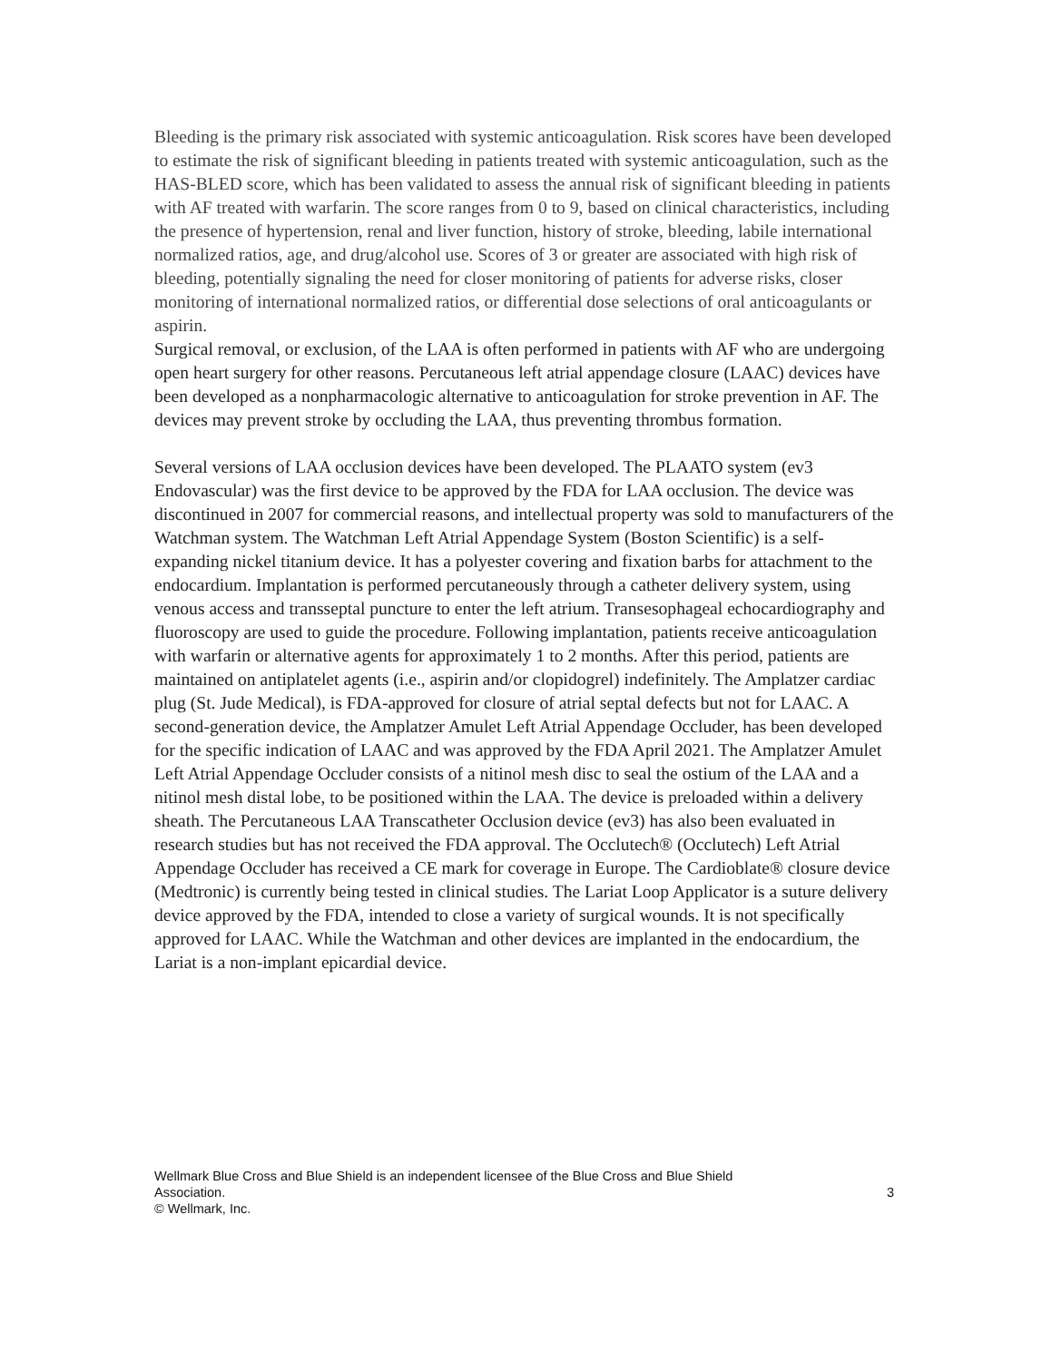Bleeding is the primary risk associated with systemic anticoagulation. Risk scores have been developed to estimate the risk of significant bleeding in patients treated with systemic anticoagulation, such as the HAS-BLED score, which has been validated to assess the annual risk of significant bleeding in patients with AF treated with warfarin. The score ranges from 0 to 9, based on clinical characteristics, including the presence of hypertension, renal and liver function, history of stroke, bleeding, labile international normalized ratios, age, and drug/alcohol use. Scores of 3 or greater are associated with high risk of bleeding, potentially signaling the need for closer monitoring of patients for adverse risks, closer monitoring of international normalized ratios, or differential dose selections of oral anticoagulants or aspirin.
Surgical removal, or exclusion, of the LAA is often performed in patients with AF who are undergoing open heart surgery for other reasons. Percutaneous left atrial appendage closure (LAAC) devices have been developed as a nonpharmacologic alternative to anticoagulation for stroke prevention in AF. The devices may prevent stroke by occluding the LAA, thus preventing thrombus formation.
Several versions of LAA occlusion devices have been developed. The PLAATO system (ev3 Endovascular) was the first device to be approved by the FDA for LAA occlusion. The device was discontinued in 2007 for commercial reasons, and intellectual property was sold to manufacturers of the Watchman system. The Watchman Left Atrial Appendage System (Boston Scientific) is a self-expanding nickel titanium device. It has a polyester covering and fixation barbs for attachment to the endocardium. Implantation is performed percutaneously through a catheter delivery system, using venous access and transseptal puncture to enter the left atrium. Transesophageal echocardiography and fluoroscopy are used to guide the procedure. Following implantation, patients receive anticoagulation with warfarin or alternative agents for approximately 1 to 2 months. After this period, patients are maintained on antiplatelet agents (i.e., aspirin and/or clopidogrel) indefinitely. The Amplatzer cardiac plug (St. Jude Medical), is FDA-approved for closure of atrial septal defects but not for LAAC. A second-generation device, the Amplatzer Amulet Left Atrial Appendage Occluder, has been developed for the specific indication of LAAC and was approved by the FDA April 2021. The Amplatzer Amulet Left Atrial Appendage Occluder consists of a nitinol mesh disc to seal the ostium of the LAA and a nitinol mesh distal lobe, to be positioned within the LAA. The device is preloaded within a delivery sheath. The Percutaneous LAA Transcatheter Occlusion device (ev3) has also been evaluated in research studies but has not received the FDA approval. The Occlutech® (Occlutech) Left Atrial Appendage Occluder has received a CE mark for coverage in Europe. The Cardioblate® closure device (Medtronic) is currently being tested in clinical studies. The Lariat Loop Applicator is a suture delivery device approved by the FDA, intended to close a variety of surgical wounds. It is not specifically approved for LAAC. While the Watchman and other devices are implanted in the endocardium, the Lariat is a non-implant epicardial device.
Wellmark Blue Cross and Blue Shield is an independent licensee of the Blue Cross and Blue Shield
Association. 3
© Wellmark, Inc.